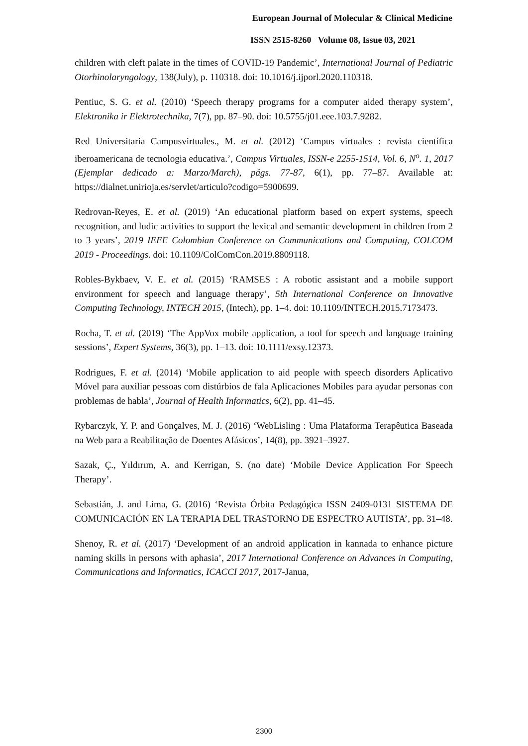European Journal of Molecular & Clinical Medicine
ISSN 2515-8260 Volume 08, Issue 03, 2021
children with cleft palate in the times of COVID-19 Pandemic’, International Journal of Pediatric Otorhinolaryngology, 138(July), p. 110318. doi: 10.1016/j.ijporl.2020.110318.
Pentiuc, S. G. et al. (2010) ‘Speech therapy programs for a computer aided therapy system’, Elektronika ir Elektrotechnika, 7(7), pp. 87–90. doi: 10.5755/j01.eee.103.7.9282.
Red Universitaria Campusvirtuales., M. et al. (2012) ‘Campus virtuales : revista científica iberoamericana de tecnologia educativa.’, Campus Virtuales, ISSN-e 2255-1514, Vol. 6, N<sup>o</sup>. 1, 2017 (Ejemplar dedicado a: Marzo/March), págs. 77-87, 6(1), pp. 77–87. Available at: https://dialnet.unirioja.es/servlet/articulo?codigo=5900699.
Redrovan-Reyes, E. et al. (2019) ‘An educational platform based on expert systems, speech recognition, and ludic activities to support the lexical and semantic development in children from 2 to 3 years’, 2019 IEEE Colombian Conference on Communications and Computing, COLCOM 2019 - Proceedings. doi: 10.1109/ColComCon.2019.8809118.
Robles-Bykbaev, V. E. et al. (2015) ‘RAMSES : A robotic assistant and a mobile support environment for speech and language therapy’, 5th International Conference on Innovative Computing Technology, INTECH 2015, (Intech), pp. 1–4. doi: 10.1109/INTECH.2015.7173473.
Rocha, T. et al. (2019) ‘The AppVox mobile application, a tool for speech and language training sessions’, Expert Systems, 36(3), pp. 1–13. doi: 10.1111/exsy.12373.
Rodrigues, F. et al. (2014) ‘Mobile application to aid people with speech disorders Aplicativo Móvel para auxiliar pessoas com distúrbios de fala Aplicaciones Mobiles para ayudar personas con problemas de habla’, Journal of Health Informatics, 6(2), pp. 41–45.
Rybarczyk, Y. P. and Gonçalves, M. J. (2016) ‘WebLisling : Uma Plataforma Terapêutica Baseada na Web para a Reabilitação de Doentes Afásicos’, 14(8), pp. 3921–3927.
Sazak, Ç., Yıldırım, A. and Kerrigan, S. (no date) ‘Mobile Device Application For Speech Therapy’.
Sebastián, J. and Lima, G. (2016) ‘Revista Órbita Pedagógica ISSN 2409-0131 SISTEMA DE COMUNICACIÓN EN LA TERAPIA DEL TRASTORNO DE ESPECTRO AUTISTA’, pp. 31–48.
Shenoy, R. et al. (2017) ‘Development of an android application in kannada to enhance picture naming skills in persons with aphasia’, 2017 International Conference on Advances in Computing, Communications and Informatics, ICACCI 2017, 2017-Janua,
2300